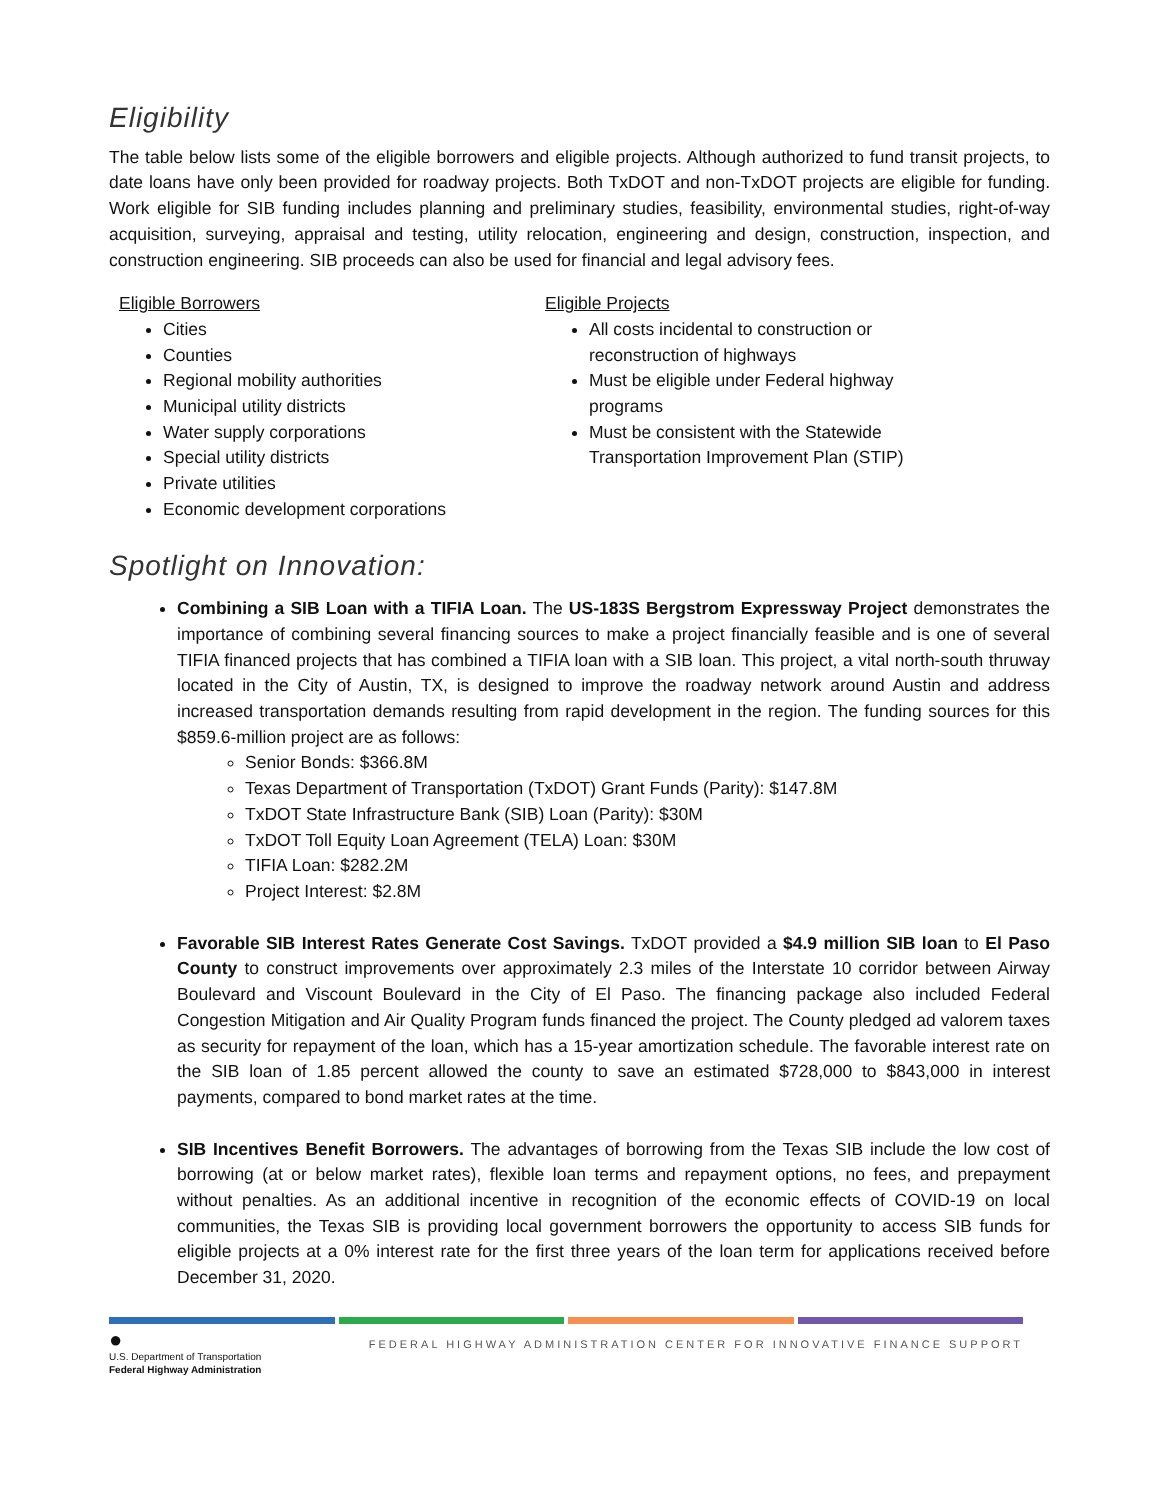Eligibility
The table below lists some of the eligible borrowers and eligible projects. Although authorized to fund transit projects, to date loans have only been provided for roadway projects. Both TxDOT and non-TxDOT projects are eligible for funding. Work eligible for SIB funding includes planning and preliminary studies, feasibility, environmental studies, right-of-way acquisition, surveying, appraisal and testing, utility relocation, engineering and design, construction, inspection, and construction engineering. SIB proceeds can also be used for financial and legal advisory fees.
Eligible Borrowers
Cities
Counties
Regional mobility authorities
Municipal utility districts
Water supply corporations
Special utility districts
Private utilities
Economic development corporations
Eligible Projects
All costs incidental to construction or reconstruction of highways
Must be eligible under Federal highway programs
Must be consistent with the Statewide Transportation Improvement Plan (STIP)
Spotlight on Innovation:
Combining a SIB Loan with a TIFIA Loan. The US-183S Bergstrom Expressway Project demonstrates the importance of combining several financing sources to make a project financially feasible and is one of several TIFIA financed projects that has combined a TIFIA loan with a SIB loan. This project, a vital north-south thruway located in the City of Austin, TX, is designed to improve the roadway network around Austin and address increased transportation demands resulting from rapid development in the region. The funding sources for this $859.6-million project are as follows:
Senior Bonds: $366.8M
Texas Department of Transportation (TxDOT) Grant Funds (Parity): $147.8M
TxDOT State Infrastructure Bank (SIB) Loan (Parity): $30M
TxDOT Toll Equity Loan Agreement (TELA) Loan: $30M
TIFIA Loan: $282.2M
Project Interest: $2.8M
Favorable SIB Interest Rates Generate Cost Savings. TxDOT provided a $4.9 million SIB loan to El Paso County to construct improvements over approximately 2.3 miles of the Interstate 10 corridor between Airway Boulevard and Viscount Boulevard in the City of El Paso. The financing package also included Federal Congestion Mitigation and Air Quality Program funds financed the project. The County pledged ad valorem taxes as security for repayment of the loan, which has a 15-year amortization schedule. The favorable interest rate on the SIB loan of 1.85 percent allowed the county to save an estimated $728,000 to $843,000 in interest payments, compared to bond market rates at the time.
SIB Incentives Benefit Borrowers. The advantages of borrowing from the Texas SIB include the low cost of borrowing (at or below market rates), flexible loan terms and repayment options, no fees, and prepayment without penalties. As an additional incentive in recognition of the economic effects of COVID-19 on local communities, the Texas SIB is providing local government borrowers the opportunity to access SIB funds for eligible projects at a 0% interest rate for the first three years of the loan term for applications received before December 31, 2020.
●
U.S. Department of Transportation
Federal Highway Administration
FEDERAL HIGHWAY ADMINISTRATION CENTER FOR INNOVATIVE FINANCE SUPPORT